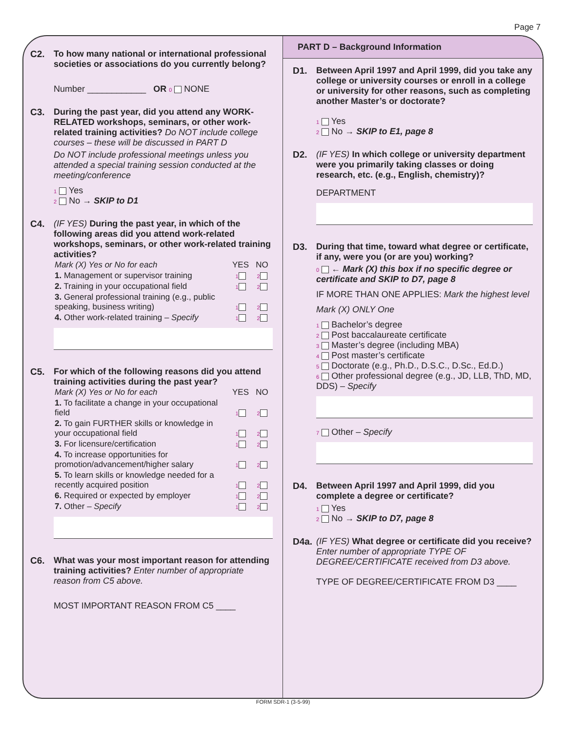Page 7
C2. To how many national or international professional societies or associations do you currently belong?
Number ____________ OR 0 NONE
C3. During the past year, did you attend any WORK-RELATED workshops, seminars, or other work-related training activities? Do NOT include college courses – these will be discussed in PART D
Do NOT include professional meetings unless you attended a special training session conducted at the meeting/conference
1 Yes
2 No → SKIP to D1
C4. (IF YES) During the past year, in which of the following areas did you attend work-related workshops, seminars, or other work-related training activities?
| Mark (X) Yes or No for each | YES | NO |
| --- | --- | --- |
| 1. Management or supervisor training | 1 | 2 |
| 2. Training in your occupational field | 1 | 2 |
| 3. General professional training (e.g., public speaking, business writing) | 1 | 2 |
| 4. Other work-related training – Specify | 1 | 2 |
C5. For which of the following reasons did you attend training activities during the past year?
| Mark (X) Yes or No for each | YES | NO |
| --- | --- | --- |
| 1. To facilitate a change in your occupational field | 1 | 2 |
| 2. To gain FURTHER skills or knowledge in your occupational field | 1 | 2 |
| 3. For licensure/certification | 1 | 2 |
| 4. To increase opportunities for promotion/advancement/higher salary | 1 | 2 |
| 5. To learn skills or knowledge needed for a recently acquired position | 1 | 2 |
| 6. Required or expected by employer | 1 | 2 |
| 7. Other – Specify | 1 | 2 |
C6. What was your most important reason for attending training activities? Enter number of appropriate reason from C5 above.
MOST IMPORTANT REASON FROM C5 ____
PART D – Background Information
D1. Between April 1997 and April 1999, did you take any college or university courses or enroll in a college or university for other reasons, such as completing another Master’s or doctorate?
1 Yes
2 No → SKIP to E1, page 8
D2. (IF YES) In which college or university department were you primarily taking classes or doing research, etc. (e.g., English, chemistry)?
DEPARTMENT
D3. During that time, toward what degree or certificate, if any, were you (or are you) working?
0 ← Mark (X) this box if no specific degree or certificate and SKIP to D7, page 8
IF MORE THAN ONE APPLIES: Mark the highest level
Mark (X) ONLY One
1 Bachelor’s degree
2 Post baccalaureate certificate
3 Master’s degree (including MBA)
4 Post master’s certificate
5 Doctorate (e.g., Ph.D., D.S.C., D.Sc., Ed.D.)
6 Other professional degree (e.g., JD, LLB, ThD, MD, DDS) – Specify
7 Other – Specify
D4. Between April 1997 and April 1999, did you complete a degree or certificate?
1 Yes
2 No → SKIP to D7, page 8
D4a. (IF YES) What degree or certificate did you receive? Enter number of appropriate TYPE OF DEGREE/CERTIFICATE received from D3 above.
TYPE OF DEGREE/CERTIFICATE FROM D3 ____
FORM SDR-1 (3-5-99)